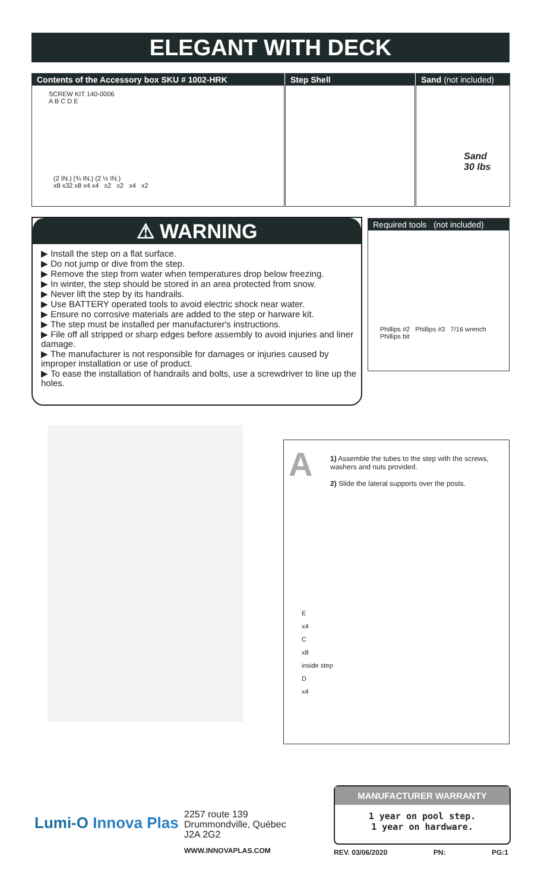ELEGANT WITH DECK
Contents of the Accessory box SKU # 1002-HRK
SCREW KIT 140-0006
A B C D E
(2 IN.) (¾ IN.) (2 ½ IN.)
x8 x32 x8 x4 x4 x2 x2 x4 x2
Step Shell
Sand (not included)
Sand
30 lbs
⚠ WARNING
▶ Install the step on a flat surface.
▶ Do not jump or dive from the step.
▶ Remove the step from water when temperatures drop below freezing.
▶ In winter, the step should be stored in an area protected from snow.
▶ Never lift the step by its handrails.
▶ Use BATTERY operated tools to avoid electric shock near water.
▶ Ensure no corrosive materials are added to the step or harware kit.
▶ The step must be installed per manufacturer's instructions.
▶ File off all stripped or sharp edges before assembly to avoid injuries and liner damage.
▶ The manufacturer is not responsible for damages or injuries caused by improper installation or use of product.
▶ To ease the installation of handrails and bolts, use a screwdriver to line up the holes.
Required tools (not included)
Phillips #2 Phillips #3 7/16 wrench Phillips bit
A
1) Assemble the tubes to the step with the screws, washers and nuts provided.
2) Slide the lateral supports over the posts.
E
x4
C
x8
inside step
D
x4
Lumi-O Innova Plas
2257 route 139
Drummondville, Québec
J2A 2G2
WWW.INNOVAPLAS.COM
MANUFACTURER WARRANTY
1 year on pool step.
1 year on hardware.
REV. 03/06/2020 PN: PG:1